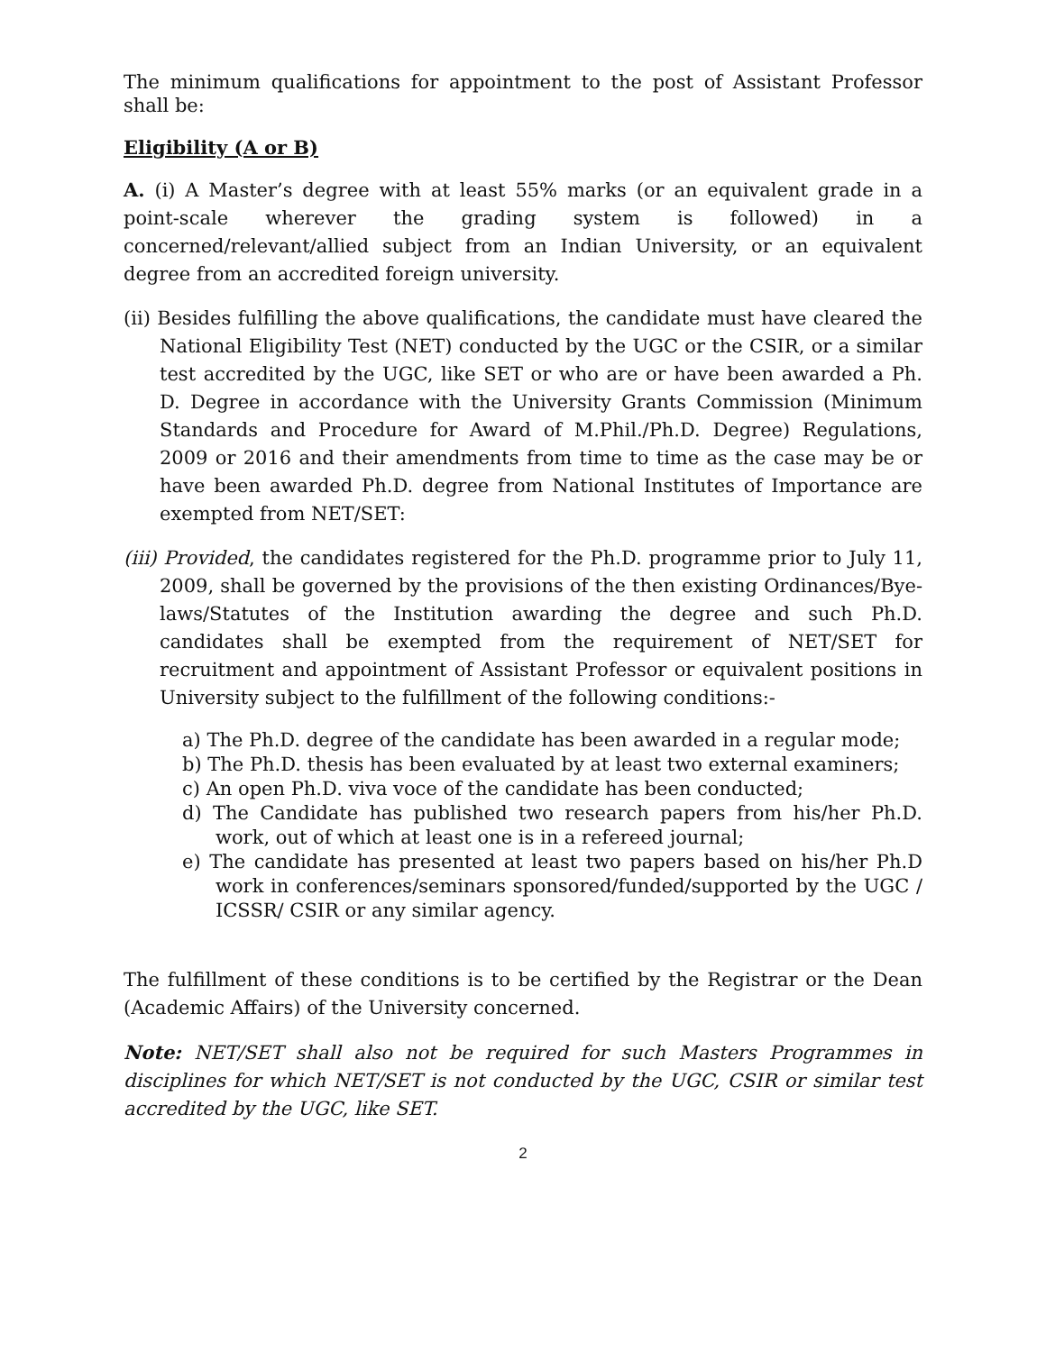The minimum qualifications for appointment to the post of Assistant Professor shall be:
Eligibility (A or B)
A. (i) A Master’s degree with at least 55% marks (or an equivalent grade in a point-scale wherever the grading system is followed) in a concerned/relevant/allied subject from an Indian University, or an equivalent degree from an accredited foreign university.
(ii) Besides fulfilling the above qualifications, the candidate must have cleared the National Eligibility Test (NET) conducted by the UGC or the CSIR, or a similar test accredited by the UGC, like SET or who are or have been awarded a Ph. D. Degree in accordance with the University Grants Commission (Minimum Standards and Procedure for Award of M.Phil./Ph.D. Degree) Regulations, 2009 or 2016 and their amendments from time to time as the case may be or have been awarded Ph.D. degree from National Institutes of Importance are exempted from NET/SET:
(iii) Provided, the candidates registered for the Ph.D. programme prior to July 11, 2009, shall be governed by the provisions of the then existing Ordinances/Bye-laws/Statutes of the Institution awarding the degree and such Ph.D. candidates shall be exempted from the requirement of NET/SET for recruitment and appointment of Assistant Professor or equivalent positions in University subject to the fulfillment of the following conditions:-
a) The Ph.D. degree of the candidate has been awarded in a regular mode;
b) The Ph.D. thesis has been evaluated by at least two external examiners;
c) An open Ph.D. viva voce of the candidate has been conducted;
d) The Candidate has published two research papers from his/her Ph.D. work, out of which at least one is in a refereed journal;
e) The candidate has presented at least two papers based on his/her Ph.D work in conferences/seminars sponsored/funded/supported by the UGC / ICSSR/ CSIR or any similar agency.
The fulfillment of these conditions is to be certified by the Registrar or the Dean (Academic Affairs) of the University concerned.
Note: NET/SET shall also not be required for such Masters Programmes in disciplines for which NET/SET is not conducted by the UGC, CSIR or similar test accredited by the UGC, like SET.
2